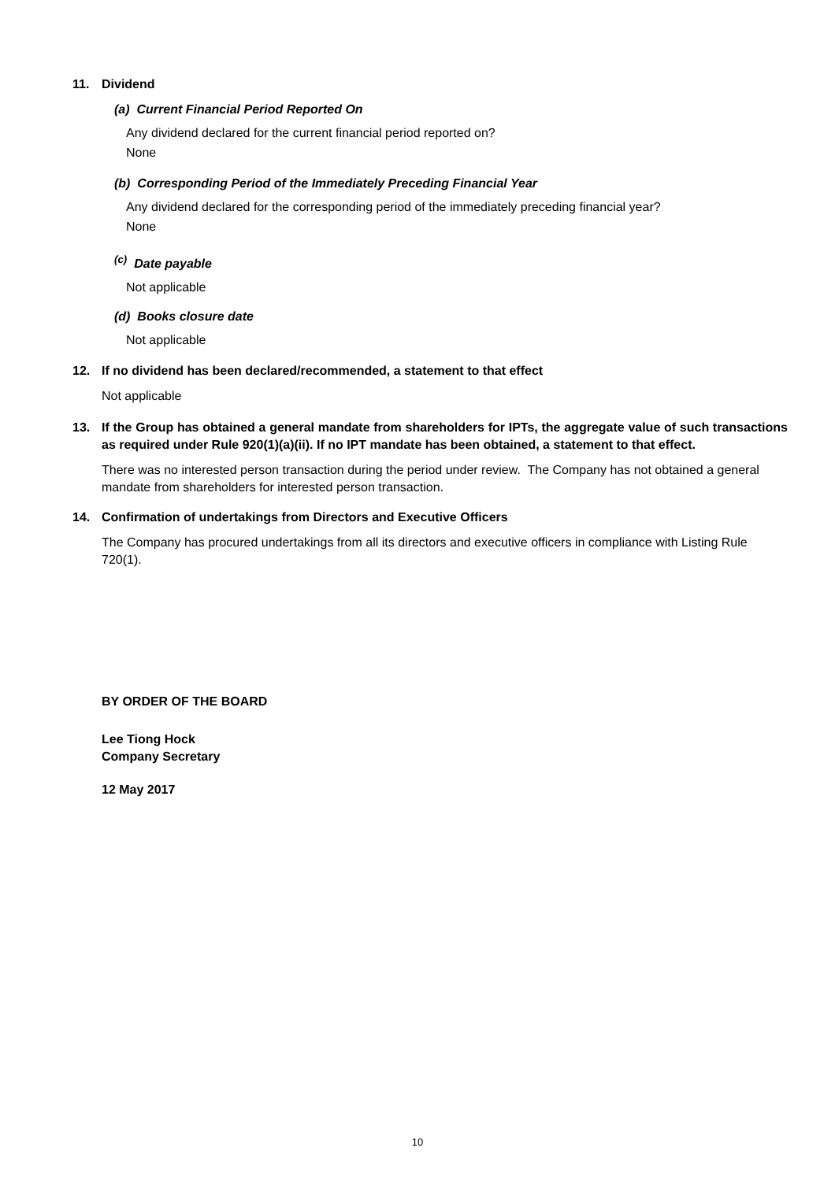11. Dividend
(a) Current Financial Period Reported On
Any dividend declared for the current financial period reported on?
None
(b) Corresponding Period of the Immediately Preceding Financial Year
Any dividend declared for the corresponding period of the immediately preceding financial year?
None
<sup>(c)</sup> Date payable
Not applicable
(d) Books closure date
Not applicable
12. If no dividend has been declared/recommended, a statement to that effect
Not applicable
13. If the Group has obtained a general mandate from shareholders for IPTs, the aggregate value of such transactions as required under Rule 920(1)(a)(ii). If no IPT mandate has been obtained, a statement to that effect.
There was no interested person transaction during the period under review. The Company has not obtained a general mandate from shareholders for interested person transaction.
14. Confirmation of undertakings from Directors and Executive Officers
The Company has procured undertakings from all its directors and executive officers in compliance with Listing Rule 720(1).
BY ORDER OF THE BOARD
Lee Tiong Hock
Company Secretary
12 May 2017
10